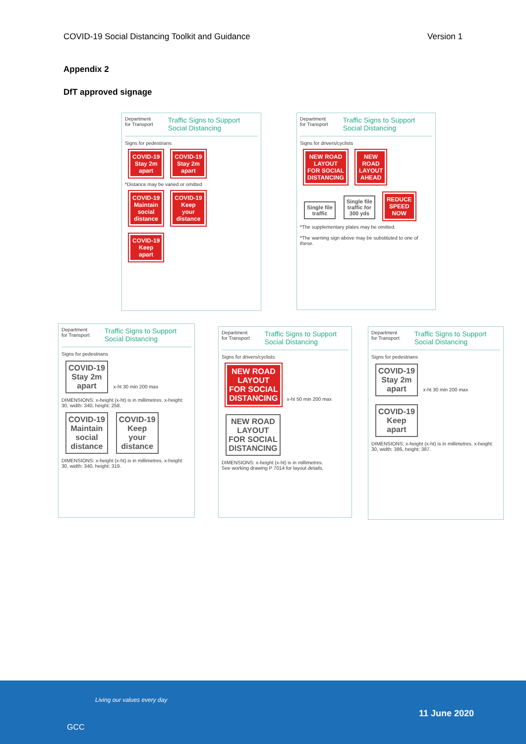COVID-19 Social Distancing Toolkit and Guidance Version 1
Appendix 2
DfT approved signage
Department
for Transport Traffic Signs to Support
Social Distancing
Signs for pedestrians
COVID-19
Stay 2m
apart COVID-19
Stay 2m
apart
*Distance may be varied or omitted
COVID-19
Maintain
social
distance COVID-19
Keep
your
distance
COVID-19
Keep
apart
Department
for Transport Traffic Signs to Support
Social Distancing
Signs for drivers/cyclists
NEW ROAD
LAYOUT
FOR SOCIAL
DISTANCING NEW
ROAD
LAYOUT
AHEAD
Single file
traffic Single file
traffic for
300 yds REDUCE
SPEED
NOW
*The supplementary plates may be omitted.
*The warning sign above may be substituted to one of these.
Department
for Transport Traffic Signs to Support
Social Distancing
Signs for pedestrians
COVID-19
Stay 2m
apart x-ht 30 min 200 max
DIMENSIONS: x-height (x-ht) is in millimetres. x-height: 30, width: 340, height: 258.
COVID-19
Maintain
social
distance COVID-19
Keep
your
distance
DIMENSIONS: x-height (x-ht) is in millimetres. x-height: 30, width: 340, height: 319.
Department
for Transport Traffic Signs to Support
Social Distancing
Signs for drivers/cyclists
NEW ROAD
LAYOUT
FOR SOCIAL
DISTANCING x-ht 50 min 200 max
NEW ROAD
LAYOUT
FOR SOCIAL
DISTANCING
DIMENSIONS: x-height (x-ht) is in millimetres.
See working drawing P 7014 for layout details.
Department
for Transport Traffic Signs to Support
Social Distancing
Signs for pedestrians
COVID-19
Stay 2m
apart x-ht 30 min 200 max
COVID-19
Keep
apart
DIMENSIONS: x-height (x-ht) is in millimetres. x-height: 30, width: 386, height: 387.
GCC
Living our values every day
11 June 2020